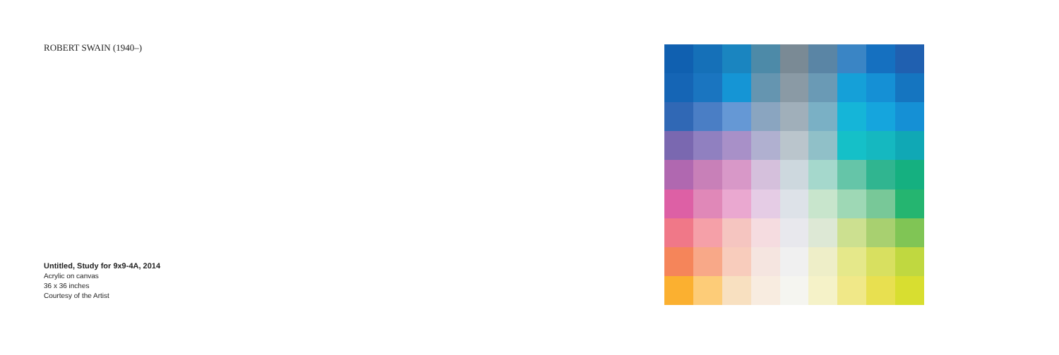ROBERT SWAIN (1940–)
Untitled, Study for 9x9-4A, 2014
Acrylic on canvas
36 x 36 inches
Courtesy of the Artist